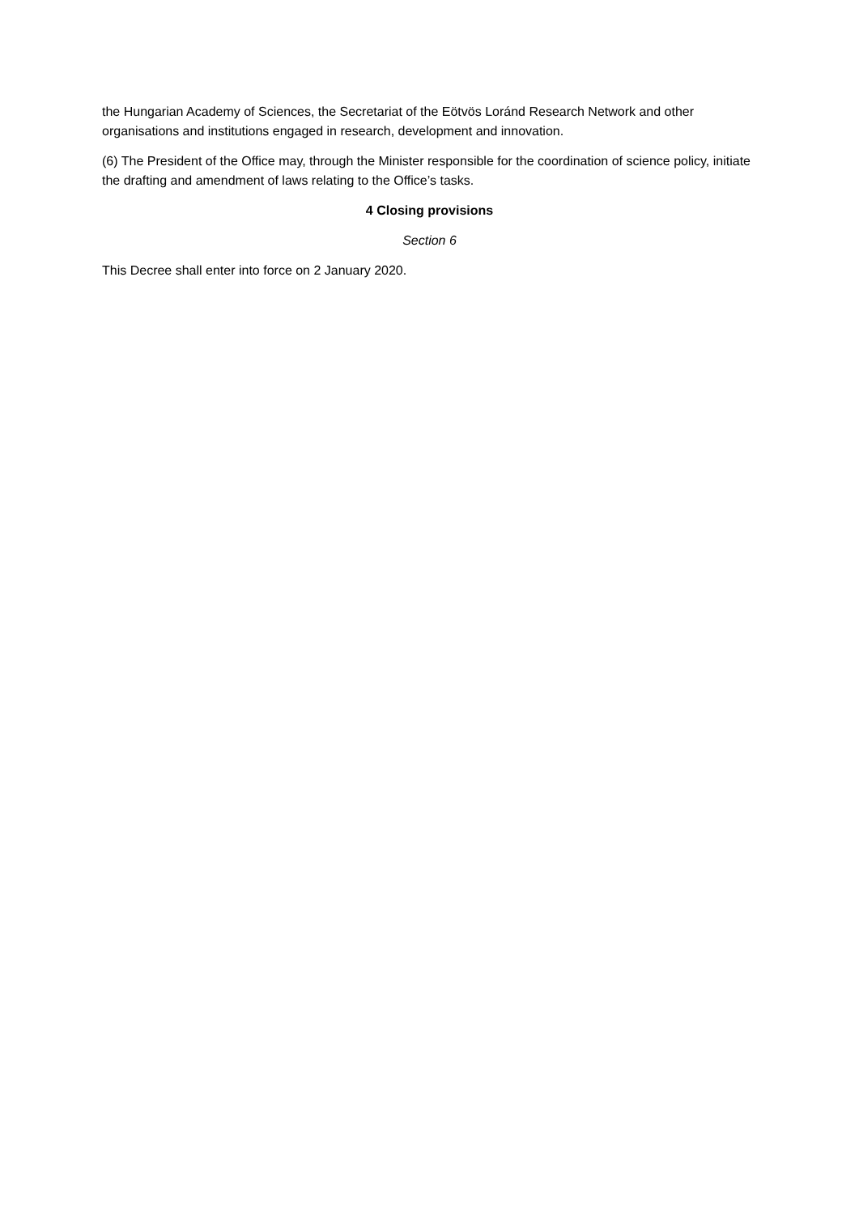the Hungarian Academy of Sciences, the Secretariat of the Eötvös Loránd Research Network and other organisations and institutions engaged in research, development and innovation.
(6) The President of the Office may, through the Minister responsible for the coordination of science policy, initiate the drafting and amendment of laws relating to the Office’s tasks.
4 Closing provisions
Section 6
This Decree shall enter into force on 2 January 2020.